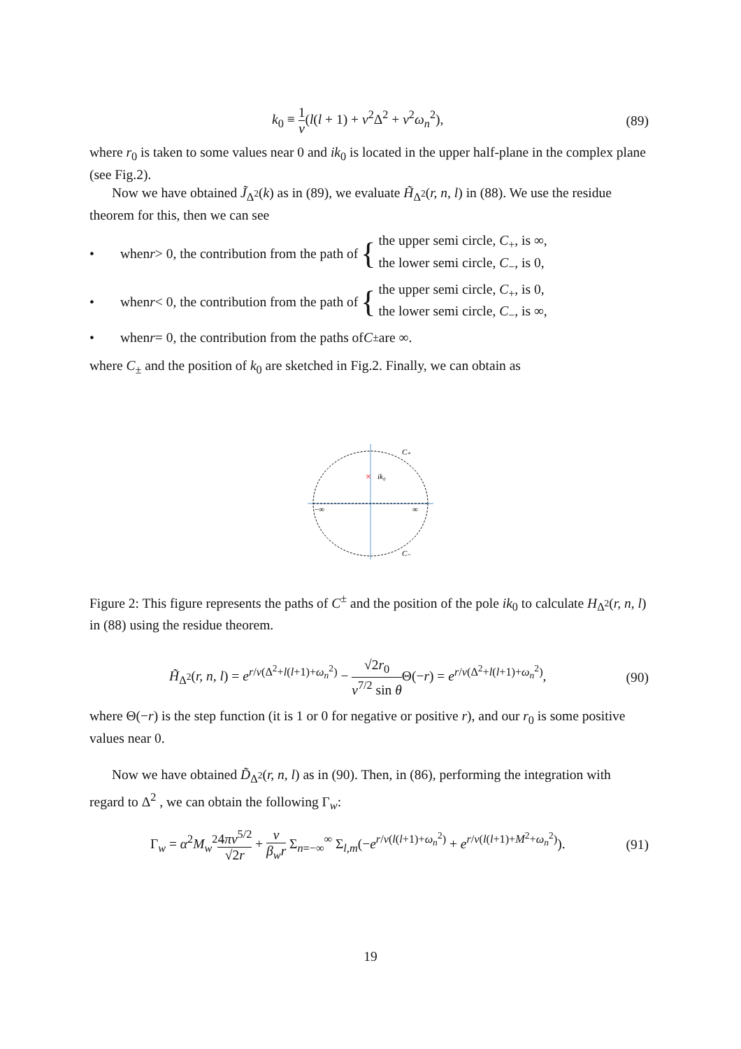k<sub>0</sub> ≡ 1 v(l(l + 1) + v<sup>2</sup>Δ<sup>2</sup> + v<sup>2</sup>ω<sub>n</sub><sup>2</sup>),
(89)
where r<sub>0</sub> is taken to some values near 0 and ik<sub>0</sub> is located in the upper half-plane in the complex plane (see Fig.2).
Now we have obtained J̃<sub>Δ<sup>2</sup></sub>(k) as in (89), we evaluate H̃<sub>Δ<sup>2</sup></sub>(r, n, l) in (88). We use the residue theorem for this, then we can see
• when r > 0, the contribution from the path of { the upper semi circle, C<sub>+</sub>, is ∞,
the lower semi circle, C<sub>−</sub>, is 0,
• when r < 0, the contribution from the path of { the upper semi circle, C<sub>+</sub>, is 0,
the lower semi circle, C<sub>−</sub>, is ∞,
• when r = 0, the contribution from the paths of C<sub>±</sub> are ∞.
where C<sub>±</sub> and the position of k<sub>0</sub> are sketched in Fig.2. Finally, we can obtain as
×
ik₀
C₊
C₋
−∞
∞
Figure 2: This figure represents the paths of C<sup>±</sup> and the position of the pole ik<sub>0</sub> to calculate H<sub>Δ<sup>2</sup></sub>(r, n, l) in (88) using the residue theorem.
H̃<sub>Δ<sup>2</sup></sub>(r, n, l) = e<sup>r/v(Δ<sup>2</sup>+l(l+1)+ω<sub>n</sub><sup>2</sup>)</sup> − √2r<sub>0</sub> v<sup>7/2</sup> sin θ Θ(−r) = e<sup>r/v(Δ<sup>2</sup>+l(l+1)+ω<sub>n</sub><sup>2</sup>)</sup>,
(90)
where Θ(−r) is the step function (it is 1 or 0 for negative or positive r), and our r<sub>0</sub> is some positive values near 0.
Now we have obtained D̃<sub>Δ<sup>2</sup></sub>(r, n, l) as in (90). Then, in (86), performing the integration with regard to Δ<sup>2</sup> , we can obtain the following Γ<sub>w</sub>:
Γ<sub>w</sub> = α<sup>2</sup>M<sub>w</sub><sup>2</sup>4πv<sup>5/2</sup> √2r + v β<sub>w</sub>r Σ<sub>n=−∞</sub><sup>∞</sup> Σ<sub>l,m</sub>(−e<sup>r/v(l(l+1)+ω<sub>n</sub><sup>2</sup>)</sup> + e<sup>r/v(l(l+1)+M<sup>2</sup>+ω<sub>n</sub><sup>2</sup>)</sup>).
(91)
19